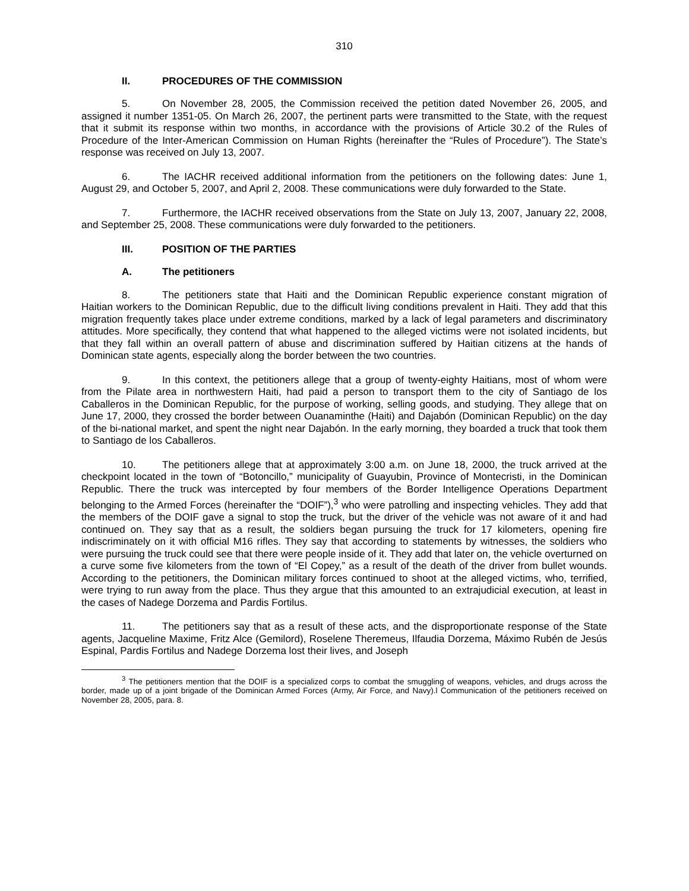310
II. PROCEDURES OF THE COMMISSION
5. On November 28, 2005, the Commission received the petition dated November 26, 2005, and assigned it number 1351-05. On March 26, 2007, the pertinent parts were transmitted to the State, with the request that it submit its response within two months, in accordance with the provisions of Article 30.2 of the Rules of Procedure of the Inter-American Commission on Human Rights (hereinafter the “Rules of Procedure”). The State’s response was received on July 13, 2007.
6. The IACHR received additional information from the petitioners on the following dates: June 1, August 29, and October 5, 2007, and April 2, 2008. These communications were duly forwarded to the State.
7. Furthermore, the IACHR received observations from the State on July 13, 2007, January 22, 2008, and September 25, 2008. These communications were duly forwarded to the petitioners.
III. POSITION OF THE PARTIES
A. The petitioners
8. The petitioners state that Haiti and the Dominican Republic experience constant migration of Haitian workers to the Dominican Republic, due to the difficult living conditions prevalent in Haiti. They add that this migration frequently takes place under extreme conditions, marked by a lack of legal parameters and discriminatory attitudes. More specifically, they contend that what happened to the alleged victims were not isolated incidents, but that they fall within an overall pattern of abuse and discrimination suffered by Haitian citizens at the hands of Dominican state agents, especially along the border between the two countries.
9. In this context, the petitioners allege that a group of twenty-eighty Haitians, most of whom were from the Pilate area in northwestern Haiti, had paid a person to transport them to the city of Santiago de los Caballeros in the Dominican Republic, for the purpose of working, selling goods, and studying. They allege that on June 17, 2000, they crossed the border between Ouanaminthe (Haiti) and Dajabón (Dominican Republic) on the day of the bi-national market, and spent the night near Dajabón. In the early morning, they boarded a truck that took them to Santiago de los Caballeros.
10. The petitioners allege that at approximately 3:00 a.m. on June 18, 2000, the truck arrived at the checkpoint located in the town of “Botoncillo,” municipality of Guayubin, Province of Montecristi, in the Dominican Republic. There the truck was intercepted by four members of the Border Intelligence Operations Department belonging to the Armed Forces (hereinafter the “DOIF”),<sup>3</sup> who were patrolling and inspecting vehicles. They add that the members of the DOIF gave a signal to stop the truck, but the driver of the vehicle was not aware of it and had continued on. They say that as a result, the soldiers began pursuing the truck for 17 kilometers, opening fire indiscriminately on it with official M16 rifles. They say that according to statements by witnesses, the soldiers who were pursuing the truck could see that there were people inside of it. They add that later on, the vehicle overturned on a curve some five kilometers from the town of “El Copey,” as a result of the death of the driver from bullet wounds. According to the petitioners, the Dominican military forces continued to shoot at the alleged victims, who, terrified, were trying to run away from the place. Thus they argue that this amounted to an extrajudicial execution, at least in the cases of Nadege Dorzema and Pardis Fortilus.
11. The petitioners say that as a result of these acts, and the disproportionate response of the State agents, Jacqueline Maxime, Fritz Alce (Gemilord), Roselene Theremeus, Ilfaudia Dorzema, Máximo Rubén de Jesús Espinal, Pardis Fortilus and Nadege Dorzema lost their lives, and Joseph
<sup>3</sup> The petitioners mention that the DOIF is a specialized corps to combat the smuggling of weapons, vehicles, and drugs across the border, made up of a joint brigade of the Dominican Armed Forces (Army, Air Force, and Navy).l Communication of the petitioners received on November 28, 2005, para. 8.